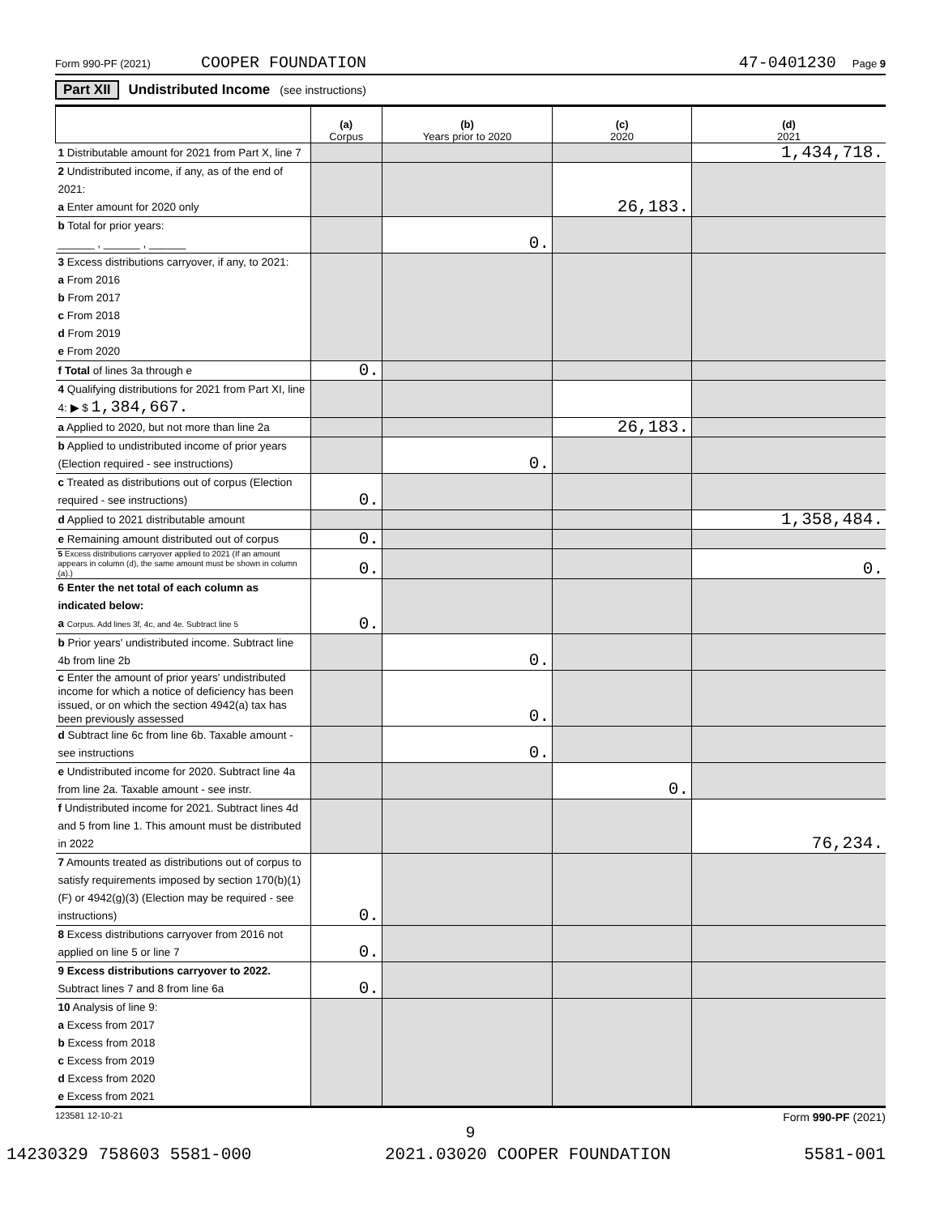Form 990-PF (2021) COOPER FOUNDATION 47-0401230 Page 9
Part XII Undistributed Income (see instructions)
| | (a) Corpus | (b) Years prior to 2020 | (c) 2020 | (d) 2021 |
| --- | --- | --- | --- | --- |
| 1 Distributable amount for 2021 from Part X, line 7 | | | | 1,434,718. |
| 2 Undistributed income, if any, as of the end of 2021: a Enter amount for 2020 only | | | 26,183. | |
| b Total for prior years: ______ , ______ , ______ | | 0. | | |
| 3 Excess distributions carryover, if any, to 2021: a From 2016 b From 2017 c From 2018 d From 2019 e From 2020 | | | | |
| f Total of lines 3a through e | 0. | | | |
| 4 Qualifying distributions for 2021 from Part XI, line 4: ▶ $ 1,384,667. | | | | |
| a Applied to 2020, but not more than line 2a | | | 26,183. | |
| b Applied to undistributed income of prior years (Election required - see instructions) | | 0. | | |
| c Treated as distributions out of corpus (Election required - see instructions) | 0. | | | |
| d Applied to 2021 distributable amount | | | | 1,358,484. |
| e Remaining amount distributed out of corpus | 0. | | | |
| 5 Excess distributions carryover applied to 2021 (If an amount appears in column (d), the same amount must be shown in column (a).) | 0. | | | 0. |
| 6 Enter the net total of each column as indicated below: a Corpus. Add lines 3f, 4c, and 4e. Subtract line 5 | 0. | | | |
| b Prior years' undistributed income. Subtract line 4b from line 2b | | 0. | | |
| c Enter the amount of prior years' undistributed income for which a notice of deficiency has been issued, or on which the section 4942(a) tax has been previously assessed | | 0. | | |
| d Subtract line 6c from line 6b. Taxable amount - see instructions | | 0. | | |
| e Undistributed income for 2020. Subtract line 4a from line 2a. Taxable amount - see instr. | | | 0. | |
| f Undistributed income for 2021. Subtract lines 4d and 5 from line 1. This amount must be distributed in 2022 | | | | 76,234. |
| 7 Amounts treated as distributions out of corpus to satisfy requirements imposed by section 170(b)(1)(F) or 4942(g)(3) (Election may be required - see instructions) | 0. | | | |
| 8 Excess distributions carryover from 2016 not applied on line 5 or line 7 | 0. | | | |
| 9 Excess distributions carryover to 2022. Subtract lines 7 and 8 from line 6a | 0. | | | |
| 10 Analysis of line 9: a Excess from 2017 b Excess from 2018 c Excess from 2019 d Excess from 2020 e Excess from 2021 | | | | |
123581 12-10-21 Form 990-PF (2021)
9
14230329 758603 5581-000 2021.03020 COOPER FOUNDATION 5581-001